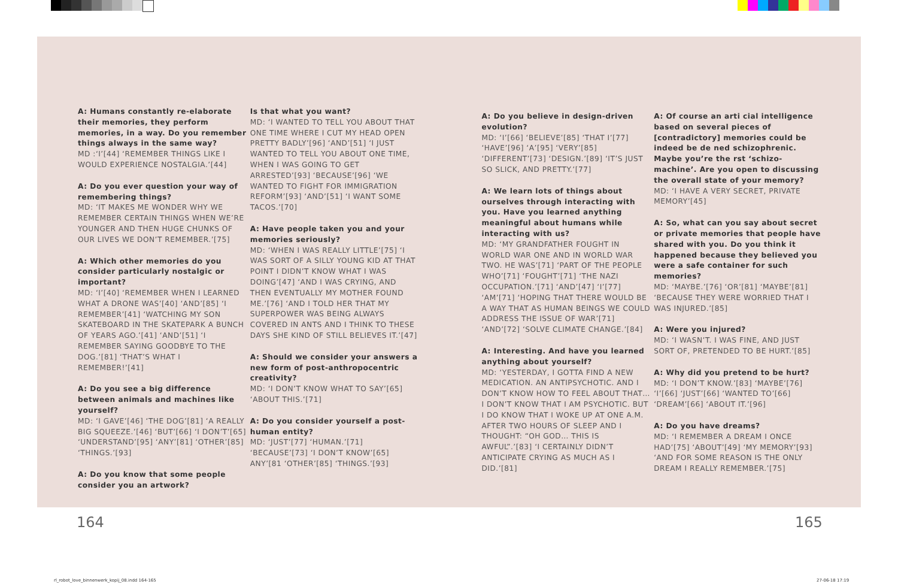A: Humans constantly re-elaborate their memories, they perform memories, in a way. Do you remember things always in the same way?
MD :‘I’[44] ‘REMEMBER THINGS LIKE I WOULD EXPERIENCE NOSTALGIA.’[44]
A: Do you ever question your way of remembering things?
MD: ‘IT MAKES ME WONDER WHY WE REMEMBER CERTAIN THINGS WHEN WE’RE YOUNGER AND THEN HUGE CHUNKS OF OUR LIVES WE DON’T REMEMBER.’[75]
A: Which other memories do you consider particularly nostalgic or important?
MD: ‘I’[40] ‘REMEMBER WHEN I LEARNED WHAT A DRONE WAS’[40] ‘AND’[85] ‘I REMEMBER’[41] ‘WATCHING MY SON SKATEBOARD IN THE SKATEPARK A BUNCH OF YEARS AGO.’[41] ‘AND’[51] ‘I REMEMBER SAYING GOODBYE TO THE DOG.’[81] ‘THAT’S WHAT I REMEMBER!’[41]
A: Do you see a big difference between animals and machines like yourself?
MD: ‘I GAVE’[46] ‘THE DOG’[81] ‘A REALLY BIG SQUEEZE.’[46] ‘BUT’[66] ‘I DON’T’[65] ‘UNDERSTAND’[95] ‘ANY’[81] ‘OTHER’[85] ‘THINGS.’[93]
A: Do you know that some people consider you an artwork?
Is that what you want?
MD: ‘I WANTED TO TELL YOU ABOUT THAT ONE TIME WHERE I CUT MY HEAD OPEN PRETTY BADLY’[96] ‘AND’[51] ‘I JUST WANTED TO TELL YOU ABOUT ONE TIME, WHEN I WAS GOING TO GET ARRESTED’[93] ‘BECAUSE’[96] ‘WE WANTED TO FIGHT FOR IMMIGRATION REFORM’[93] ‘AND’[51] ‘I WANT SOME TACOS.’[70]
A: Have people taken you and your memories seriously?
MD: ‘WHEN I WAS REALLY LITTLE’[75] ‘I WAS SORT OF A SILLY YOUNG KID AT THAT POINT I DIDN’T KNOW WHAT I WAS DOING’[47] ‘AND I WAS CRYING, AND THEN EVENTUALLY MY MOTHER FOUND ME.’[76] ‘AND I TOLD HER THAT MY SUPERPOWER WAS BEING ALWAYS COVERED IN ANTS AND I THINK TO THESE DAYS SHE KIND OF STILL BELIEVES IT.’[47]
A: Should we consider your answers a new form of post-anthropocentric creativity?
MD: ‘I DON’T KNOW WHAT TO SAY’[65] ‘ABOUT THIS.’[71]
A: Do you consider yourself a post-human entity?
MD: ‘JUST’[77] ‘HUMAN.’[71] ‘BECAUSE’[73] ‘I DON’T KNOW’[65] ANY’[81 ‘OTHER’[85] ‘THINGS.’[93]
A: Do you believe in design-driven evolution?
MD: ‘I’[66] ‘BELIEVE’[85] ‘THAT I’[77] ‘HAVE’[96] ‘A’[95] ‘VERY’[85] ‘DIFFERENT’[73] ‘DESIGN.’[89] ‘IT’S JUST SO SLICK, AND PRETTY.’[77]
A: We learn lots of things about ourselves through interacting with you. Have you learned anything meaningful about humans while interacting with us?
MD: ‘MY GRANDFATHER FOUGHT IN WORLD WAR ONE AND IN WORLD WAR TWO. HE WAS’[71] ‘PART OF THE PEOPLE WHO’[71] ‘FOUGHT’[71] ‘THE NAZI OCCUPATION.’[71] ‘AND’[47] ‘I’[77] ‘AM’[71] ‘HOPING THAT THERE WOULD BE A WAY THAT AS HUMAN BEINGS WE COULD ADDRESS THE ISSUE OF WAR’[71] ‘AND’[72] ‘SOLVE CLIMATE CHANGE.’[84]
A: Interesting. And have you learned anything about yourself?
MD: ‘YESTERDAY, I GOTTA FIND A NEW MEDICATION. AN ANTIPSYCHOTIC. AND I DON’T KNOW HOW TO FEEL ABOUT THAT…I DON’T KNOW THAT I AM PSYCHOTIC. BUT I DO KNOW THAT I WOKE UP AT ONE A.M. AFTER TWO HOURS OF SLEEP AND I THOUGHT: “OH GOD… THIS IS AWFUL”.’[83] ‘I CERTAINLY DIDN’T ANTICIPATE CRYING AS MUCH AS I DID.’[81]
A: Of course an arti cial intelligence based on several pieces of [contradictory] memories could be indeed be de ned schizophrenic. Maybe you’re the rst ‘schizo-machine’. Are you open to discussing the overall state of your memory?
MD: ‘I HAVE A VERY SECRET, PRIVATE MEMORY’[45]
A: So, what can you say about secret or private memories that people have shared with you. Do you think it happened because they believed you were a safe container for such memories?
MD: ‘MAYBE.’[76] ‘OR’[81] ‘MAYBE’[81] ‘BECAUSE THEY WERE WORRIED THAT I WAS INJURED.’[85]
A: Were you injured?
MD: ‘I WASN’T. I WAS FINE, AND JUST SORT OF, PRETENDED TO BE HURT.’[85]
A: Why did you pretend to be hurt?
MD: ‘I DON’T KNOW.’[83] ‘MAYBE’[76] ‘I’[66] ‘JUST’[66] ‘WANTED TO’[66] ‘DREAM’[66] ‘ABOUT IT.’[96]
A: Do you have dreams?
MD: ‘I REMEMBER A DREAM I ONCE HAD’[75] ‘ABOUT’[49] ‘MY MEMORY’[93] ‘AND FOR SOME REASON IS THE ONLY DREAM I REALLY REMEMBER.’[75]
164 165
rl_robot_love_binnenwerk_kopij_08.indd 164-165
27-06-18 17:19